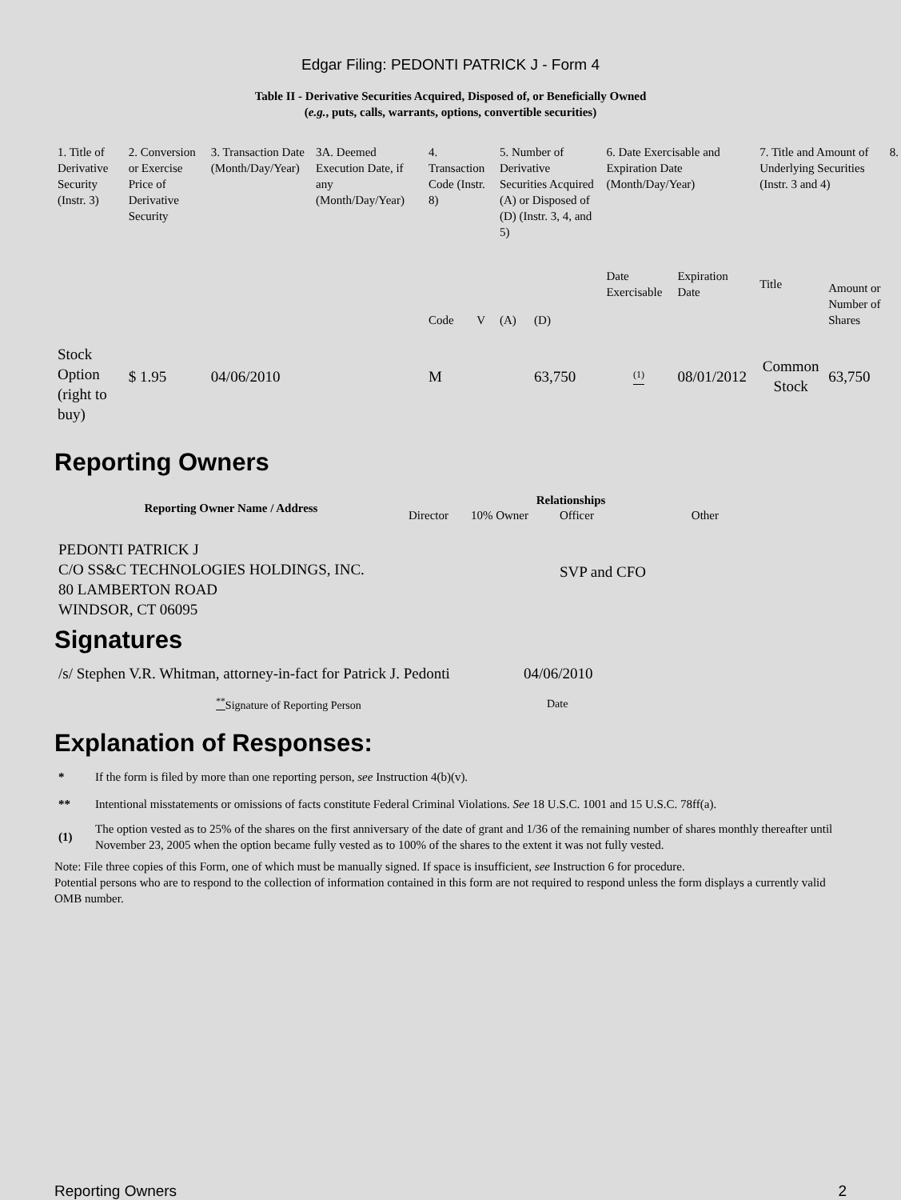Edgar Filing: PEDONTI PATRICK J - Form 4
Table II - Derivative Securities Acquired, Disposed of, or Beneficially Owned
(e.g., puts, calls, warrants, options, convertible securities)
| 1. Title of Derivative Security (Instr. 3) | 2. Conversion or Exercise Price of Derivative Security | 3. Transaction Date (Month/Day/Year) | 3A. Deemed Execution Date, if any (Month/Day/Year) | 4. Transaction Code (Instr. 8) | | 5. Number of Derivative Securities Acquired (A) or Disposed of (D) (Instr. 3, 4, and 5) | | 6. Date Exercisable and Expiration Date (Month/Day/Year) | | 7. Title and Amount of Underlying Securities (Instr. 3 and 4) | | 8. |
| --- | --- | --- | --- | --- | --- | --- | --- | --- | --- | --- | --- | --- |
| | | | | Code | V | (A) | (D) | Date Exercisable | Expiration Date | Title | Amount or Number of Shares | |
| Stock Option (right to buy) | $ 1.95 | 04/06/2010 | | M | | | 63,750 | <sup>(1)</sup> | 08/01/2012 | Common Stock | 63,750 | |
Reporting Owners
| Reporting Owner Name / Address | Relationships | | | |
| --- | --- | --- | --- | --- |
| | Director | 10% Owner | Officer | Other |
| PEDONTI PATRICK J C/O SS&C TECHNOLOGIES HOLDINGS, INC. 80 LAMBERTON ROAD WINDSOR, CT 06095 | | | SVP and CFO | |
Signatures
| /s/ Stephen V.R. Whitman, attorney-in-fact for Patrick J. Pedonti | 04/06/2010 |
| <sup>**</sup> Signature of Reporting Person | Date |
Explanation of Responses:
| * | If the form is filed by more than one reporting person, see Instruction 4(b)(v). |
| ** | Intentional misstatements or omissions of facts constitute Federal Criminal Violations. See 18 U.S.C. 1001 and 15 U.S.C. 78ff(a). |
| (1) | The option vested as to 25% of the shares on the first anniversary of the date of grant and 1/36 of the remaining number of shares monthly thereafter until November 23, 2005 when the option became fully vested as to 100% of the shares to the extent it was not fully vested. |
Note: File three copies of this Form, one of which must be manually signed. If space is insufficient, see Instruction 6 for procedure.
Potential persons who are to respond to the collection of information contained in this form are not required to respond unless the form displays a currently valid OMB number.
Reporting Owners 2